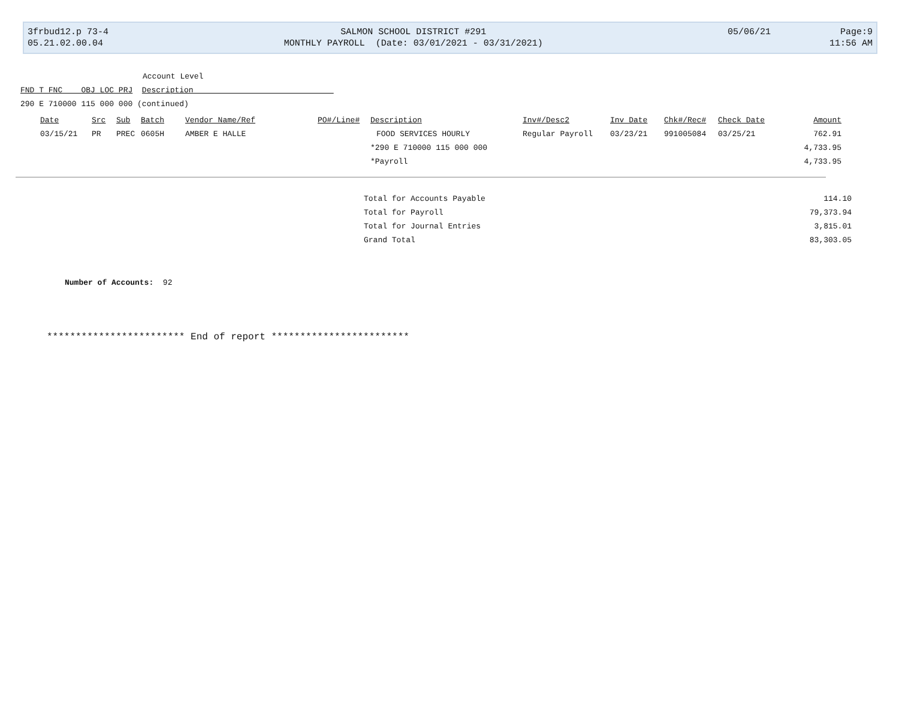| 3frbud12.p 73-4 | SALMON SCHOOL DISTRICT #291 | 05/06/21 | Page:9 |
| 05.21.02.00.04 | MONTHLY PAYROLL (Date: 03/01/2021 - 03/31/2021) | | 11:56 AM |
Account Level
FND T FNC OBJ LOC PRJ Description
290 E 710000 115 000 000 (continued)
| Date | Src | Sub | Batch | Vendor Name/Ref | PO#/Line# | Description | Inv#/Desc2 | Inv Date | Chk#/Rec# | Check Date | Amount |
| --- | --- | --- | --- | --- | --- | --- | --- | --- | --- | --- | --- |
| 03/15/21 | PR | PREC | 0605H | AMBER E HALLE | | FOOD SERVICES HOURLY | Regular Payroll | 03/23/21 | 991005084 | 03/25/21 | 762.91 |
| | | | | | | *290 E 710000 115 000 000 | | | | | 4,733.95 |
| | | | | | | *Payroll | | | | | 4,733.95 |
Total for Accounts Payable 114.10
Total for Payroll 79,373.94
Total for Journal Entries 3,815.01
Grand Total 83,303.05
Number of Accounts: 92
************************ End of report ************************